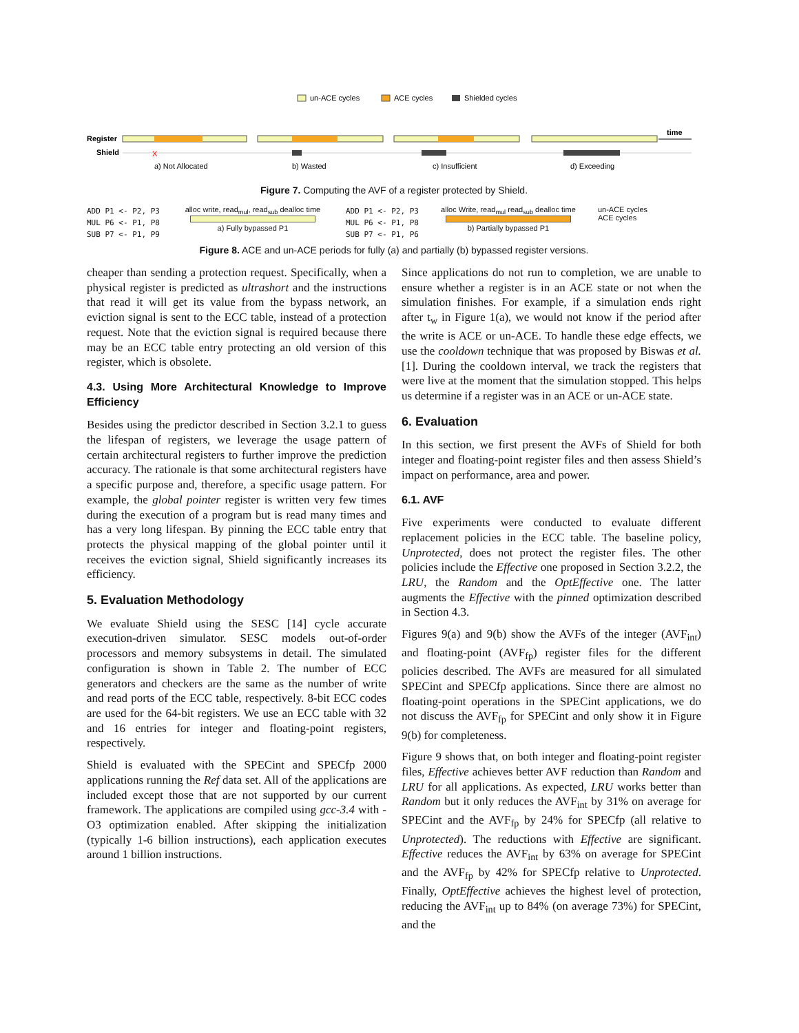un-ACE cycles
ACE cycles
Shielded cycles
Register
Shield
time
X
a) Not Allocated
b) Wasted
c) Insufficient
d) Exceeding
Figure 7. Computing the AVF of a register protected by Shield.
ADD P1 <- P2, P3
MUL P6 <- P1, P8
SUB P7 <- P1, P9
alloc write, read<sub>mul</sub>, read<sub>sub</sub> dealloc time
a) Fully bypassed P1
ADD P1 <- P2, P3
MUL P6 <- P1, P8
SUB P7 <- P1, P6
alloc Write, read<sub>mul</sub> read<sub>sub</sub> dealloc time
b) Partially bypassed P1
un-ACE cycles
ACE cycles
Figure 8. ACE and un-ACE periods for fully (a) and partially (b) bypassed register versions.
cheaper than sending a protection request. Specifically, when a physical register is predicted as ultrashort and the instructions that read it will get its value from the bypass network, an eviction signal is sent to the ECC table, instead of a protection request. Note that the eviction signal is required because there may be an ECC table entry protecting an old version of this register, which is obsolete.
4.3. Using More Architectural Knowledge to Improve Efficiency
Besides using the predictor described in Section 3.2.1 to guess the lifespan of registers, we leverage the usage pattern of certain architectural registers to further improve the prediction accuracy. The rationale is that some architectural registers have a specific purpose and, therefore, a specific usage pattern. For example, the global pointer register is written very few times during the execution of a program but is read many times and has a very long lifespan. By pinning the ECC table entry that protects the physical mapping of the global pointer until it receives the eviction signal, Shield significantly increases its efficiency.
5. Evaluation Methodology
We evaluate Shield using the SESC [14] cycle accurate execution-driven simulator. SESC models out-of-order processors and memory subsystems in detail. The simulated configuration is shown in Table 2. The number of ECC generators and checkers are the same as the number of write and read ports of the ECC table, respectively. 8-bit ECC codes are used for the 64-bit registers. We use an ECC table with 32 and 16 entries for integer and floating-point registers, respectively.
Shield is evaluated with the SPECint and SPECfp 2000 applications running the Ref data set. All of the applications are included except those that are not supported by our current framework. The applications are compiled using gcc-3.4 with -O3 optimization enabled. After skipping the initialization (typically 1-6 billion instructions), each application executes around 1 billion instructions.
Since applications do not run to completion, we are unable to ensure whether a register is in an ACE state or not when the simulation finishes. For example, if a simulation ends right after t<sub>w</sub> in Figure 1(a), we would not know if the period after the write is ACE or un-ACE. To handle these edge effects, we use the cooldown technique that was proposed by Biswas et al. [1]. During the cooldown interval, we track the registers that were live at the moment that the simulation stopped. This helps us determine if a register was in an ACE or un-ACE state.
6. Evaluation
In this section, we first present the AVFs of Shield for both integer and floating-point register files and then assess Shield’s impact on performance, area and power.
6.1. AVF
Five experiments were conducted to evaluate different replacement policies in the ECC table. The baseline policy, Unprotected, does not protect the register files. The other policies include the Effective one proposed in Section 3.2.2, the LRU, the Random and the OptEffective one. The latter augments the Effective with the pinned optimization described in Section 4.3.
Figures 9(a) and 9(b) show the AVFs of the integer (AVF<sub>int</sub>) and floating-point (AVF<sub>fp</sub>) register files for the different policies described. The AVFs are measured for all simulated SPECint and SPECfp applications. Since there are almost no floating-point operations in the SPECint applications, we do not discuss the AVF<sub>fp</sub> for SPECint and only show it in Figure 9(b) for completeness.
Figure 9 shows that, on both integer and floating-point register files, Effective achieves better AVF reduction than Random and LRU for all applications. As expected, LRU works better than Random but it only reduces the AVF<sub>int</sub> by 31% on average for SPECint and the AVF<sub>fp</sub> by 24% for SPECfp (all relative to Unprotected). The reductions with Effective are significant. Effective reduces the AVF<sub>int</sub> by 63% on average for SPECint and the AVF<sub>fp</sub> by 42% for SPECfp relative to Unprotected. Finally, OptEffective achieves the highest level of protection, reducing the AVF<sub>int</sub> up to 84% (on average 73%) for SPECint, and the